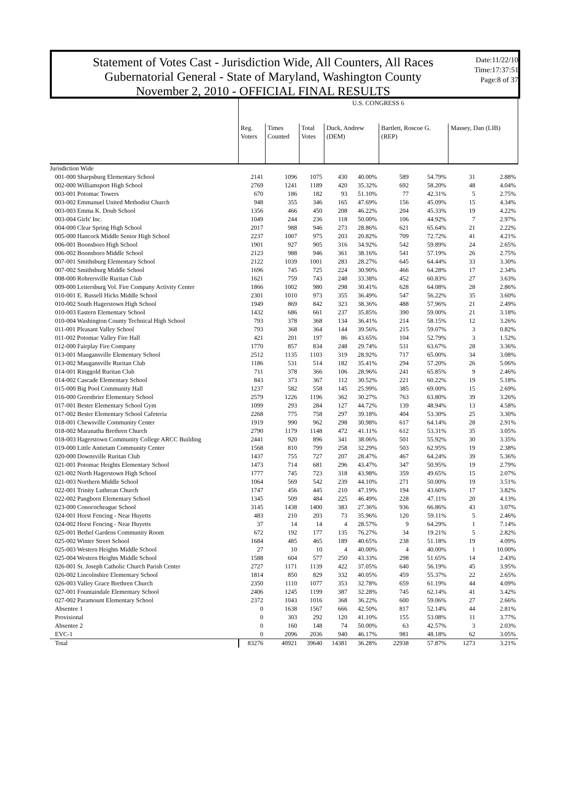Statement of Votes Cast - Jurisdiction Wide, All Counters, All Races
Gubernatorial General - State of Maryland, Washington County
November 2, 2010 - OFFICIAL FINAL RESULTS
Date:11/22/10
Time:17:37:51
Page:8 of 37
| | U.S. CONGRESS 6 | | | | | | | | |
| --- | --- | --- | --- | --- | --- | --- | --- | --- | --- |
| | Reg. Voters | Times Counted | Total Votes | Duck, Andrew (DEM) | | Bartlett, Roscoe G. (REP) | | Massey, Dan (LIB) | |
| Jurisdiction Wide | | | | | | | | | |
| 001-000 Sharpsburg Elementary School | 2141 | 1096 | 1075 | 430 | 40.00% | 589 | 54.79% | 31 | 2.88% |
| 002-000 Williamsport High School | 2769 | 1241 | 1189 | 420 | 35.32% | 692 | 58.20% | 48 | 4.04% |
| 003-001 Potomac Towers | 670 | 186 | 182 | 93 | 51.10% | 77 | 42.31% | 5 | 2.75% |
| 003-002 Emmanuel United Methodist Church | 948 | 355 | 346 | 165 | 47.69% | 156 | 45.09% | 15 | 4.34% |
| 003-003 Emma K. Doub School | 1356 | 466 | 450 | 208 | 46.22% | 204 | 45.33% | 19 | 4.22% |
| 003-004 Girls' Inc. | 1049 | 244 | 236 | 118 | 50.00% | 106 | 44.92% | 7 | 2.97% |
| 004-000 Clear Spring High School | 2017 | 988 | 946 | 273 | 28.86% | 621 | 65.64% | 21 | 2.22% |
| 005-000 Hancock Middle Senior High School | 2237 | 1007 | 975 | 203 | 20.82% | 709 | 72.72% | 41 | 4.21% |
| 006-001 Boonsboro High School | 1901 | 927 | 905 | 316 | 34.92% | 542 | 59.89% | 24 | 2.65% |
| 006-002 Boonsboro Middle School | 2123 | 988 | 946 | 361 | 38.16% | 541 | 57.19% | 26 | 2.75% |
| 007-001 Smithsburg Elementary School | 2122 | 1039 | 1001 | 283 | 28.27% | 645 | 64.44% | 33 | 3.30% |
| 007-002 Smithsburg Middle School | 1696 | 745 | 725 | 224 | 30.90% | 466 | 64.28% | 17 | 2.34% |
| 008-000 Rohrersville Ruritan Club | 1621 | 759 | 743 | 248 | 33.38% | 452 | 60.83% | 27 | 3.63% |
| 009-000 Leitersburg Vol. Fire Company Activity Center | 1866 | 1002 | 980 | 298 | 30.41% | 628 | 64.08% | 28 | 2.86% |
| 010-001 E. Russell Hicks Middle School | 2301 | 1010 | 973 | 355 | 36.49% | 547 | 56.22% | 35 | 3.60% |
| 010-002 South Hagerstown High School | 1949 | 869 | 842 | 323 | 38.36% | 488 | 57.96% | 21 | 2.49% |
| 010-003 Eastern Elementary School | 1432 | 686 | 661 | 237 | 35.85% | 390 | 59.00% | 21 | 3.18% |
| 010-004 Washington County Technical High School | 793 | 378 | 368 | 134 | 36.41% | 214 | 58.15% | 12 | 3.26% |
| 011-001 Pleasant Valley School | 793 | 368 | 364 | 144 | 39.56% | 215 | 59.07% | 3 | 0.82% |
| 011-002 Potomac Valley Fire Hall | 421 | 201 | 197 | 86 | 43.65% | 104 | 52.79% | 3 | 1.52% |
| 012-000 Fairplay Fire Company | 1770 | 857 | 834 | 248 | 29.74% | 531 | 63.67% | 28 | 3.36% |
| 013-001 Maugansville Elementary School | 2512 | 1135 | 1103 | 319 | 28.92% | 717 | 65.00% | 34 | 3.08% |
| 013-002 Maugansville Ruritan Club | 1186 | 531 | 514 | 182 | 35.41% | 294 | 57.20% | 26 | 5.06% |
| 014-001 Ringgold Ruritan Club | 711 | 378 | 366 | 106 | 28.96% | 241 | 65.85% | 9 | 2.46% |
| 014-002 Cascade Elementary School | 843 | 373 | 367 | 112 | 30.52% | 221 | 60.22% | 19 | 5.18% |
| 015-000 Big Pool Community Hall | 1237 | 582 | 558 | 145 | 25.99% | 385 | 69.00% | 15 | 2.69% |
| 016-000 Greenbrier Elementary School | 2579 | 1226 | 1196 | 362 | 30.27% | 763 | 63.80% | 39 | 3.26% |
| 017-001 Bester Elementary School Gym | 1099 | 293 | 284 | 127 | 44.72% | 139 | 48.94% | 13 | 4.58% |
| 017-002 Bester Elementary School Cafeteria | 2268 | 775 | 758 | 297 | 39.18% | 404 | 53.30% | 25 | 3.30% |
| 018-001 Chewsville Community Center | 1919 | 990 | 962 | 298 | 30.98% | 617 | 64.14% | 28 | 2.91% |
| 018-002 Maranatha Brethren Church | 2790 | 1179 | 1148 | 472 | 41.11% | 612 | 53.31% | 35 | 3.05% |
| 018-003 Hagerstown Community College ARCC Building | 2441 | 920 | 896 | 341 | 38.06% | 501 | 55.92% | 30 | 3.35% |
| 019-000 Little Antietam Community Center | 1568 | 810 | 799 | 258 | 32.29% | 503 | 62.95% | 19 | 2.38% |
| 020-000 Downsville Ruritan Club | 1437 | 755 | 727 | 207 | 28.47% | 467 | 64.24% | 39 | 5.36% |
| 021-001 Potomac Heights Elementary School | 1473 | 714 | 681 | 296 | 43.47% | 347 | 50.95% | 19 | 2.79% |
| 021-002 North Hagerstown High School | 1777 | 745 | 723 | 318 | 43.98% | 359 | 49.65% | 15 | 2.07% |
| 021-003 Northern Middle School | 1064 | 569 | 542 | 239 | 44.10% | 271 | 50.00% | 19 | 3.51% |
| 022-001 Trinity Lutheran Church | 1747 | 456 | 445 | 210 | 47.19% | 194 | 43.60% | 17 | 3.82% |
| 022-002 Pangborn Elementary School | 1345 | 509 | 484 | 225 | 46.49% | 228 | 47.11% | 20 | 4.13% |
| 023-000 Conococheague School | 3145 | 1438 | 1400 | 383 | 27.36% | 936 | 66.86% | 43 | 3.07% |
| 024-001 Horst Fencing - Near Huyetts | 483 | 210 | 203 | 73 | 35.96% | 120 | 59.11% | 5 | 2.46% |
| 024-002 Horst Fencing - Near Huyetts | 37 | 14 | 14 | 4 | 28.57% | 9 | 64.29% | 1 | 7.14% |
| 025-001 Bethel Gardens Community Room | 672 | 192 | 177 | 135 | 76.27% | 34 | 19.21% | 5 | 2.82% |
| 025-002 Winter Street School | 1684 | 485 | 465 | 189 | 40.65% | 238 | 51.18% | 19 | 4.09% |
| 025-003 Western Heights Middle School | 27 | 10 | 10 | 4 | 40.00% | 4 | 40.00% | 1 | 10.00% |
| 025-004 Western Heights Middle School | 1588 | 604 | 577 | 250 | 43.33% | 298 | 51.65% | 14 | 2.43% |
| 026-001 St. Joseph Catholic Church Parish Center | 2727 | 1171 | 1139 | 422 | 37.05% | 640 | 56.19% | 45 | 3.95% |
| 026-002 Lincolnshire Elementary School | 1814 | 850 | 829 | 332 | 40.05% | 459 | 55.37% | 22 | 2.65% |
| 026-003 Valley Grace Brethren Church | 2350 | 1110 | 1077 | 353 | 32.78% | 659 | 61.19% | 44 | 4.09% |
| 027-001 Fountaindale Elementary School | 2406 | 1245 | 1199 | 387 | 32.28% | 745 | 62.14% | 41 | 3.42% |
| 027-002 Paramount Elementary School | 2372 | 1043 | 1016 | 368 | 36.22% | 600 | 59.06% | 27 | 2.66% |
| Absentee 1 | 0 | 1638 | 1567 | 666 | 42.50% | 817 | 52.14% | 44 | 2.81% |
| Provisional | 0 | 303 | 292 | 120 | 41.10% | 155 | 53.08% | 11 | 3.77% |
| Absentee 2 | 0 | 160 | 148 | 74 | 50.00% | 63 | 42.57% | 3 | 2.03% |
| EVC-1 | 0 | 2096 | 2036 | 940 | 46.17% | 981 | 48.18% | 62 | 3.05% |
| Total | 83276 | 40921 | 39640 | 14381 | 36.28% | 22938 | 57.87% | 1273 | 3.21% |